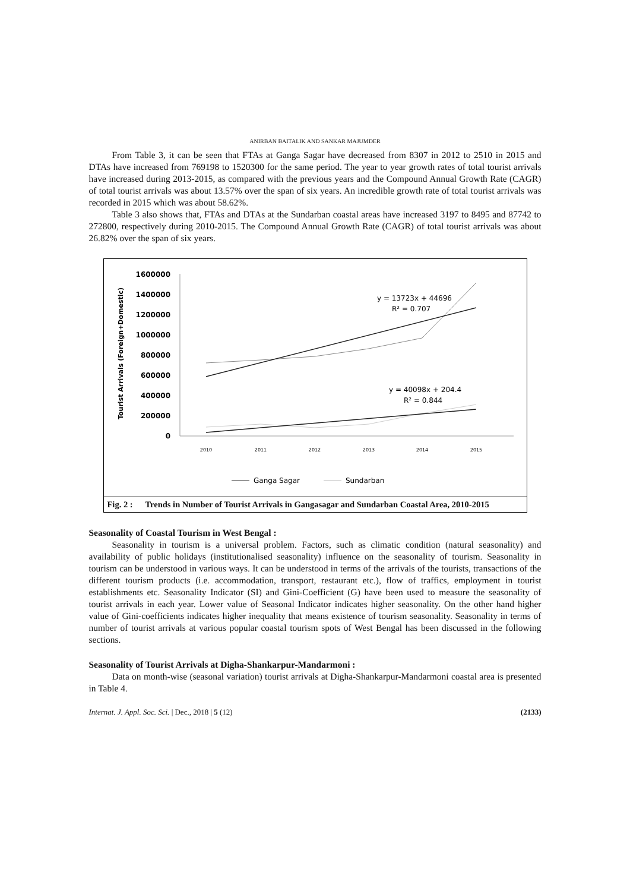ANIRBAN BAITALIK AND SANKAR MAJUMDER
From Table 3, it can be seen that FTAs at Ganga Sagar have decreased from 8307 in 2012 to 2510 in 2015 and DTAs have increased from 769198 to 1520300 for the same period. The year to year growth rates of total tourist arrivals have increased during 2013-2015, as compared with the previous years and the Compound Annual Growth Rate (CAGR) of total tourist arrivals was about 13.57% over the span of six years. An incredible growth rate of total tourist arrivals was recorded in 2015 which was about 58.62%.
Table 3 also shows that, FTAs and DTAs at the Sundarban coastal areas have increased 3197 to 8495 and 87742 to 272800, respectively during 2010-2015. The Compound Annual Growth Rate (CAGR) of total tourist arrivals was about 26.82% over the span of six years.
Tourist Arrivals (Foreign+Domestic)
1600000
1400000
1200000
1000000
800000
600000
400000
200000
0
2010
2011
2012
2013
2014
2015
y = 13723x + 44696
R² = 0.707
y = 40098x + 204.4
R² = 0.844
Ganga Sagar
Sundarban
Fig. 2 : Trends in Number of Tourist Arrivals in Gangasagar and Sundarban Coastal Area, 2010-2015
Seasonality of Coastal Tourism in West Bengal :
Seasonality in tourism is a universal problem. Factors, such as climatic condition (natural seasonality) and availability of public holidays (institutionalised seasonality) influence on the seasonality of tourism. Seasonality in tourism can be understood in various ways. It can be understood in terms of the arrivals of the tourists, transactions of the different tourism products (i.e. accommodation, transport, restaurant etc.), flow of traffics, employment in tourist establishments etc. Seasonality Indicator (SI) and Gini-Coefficient (G) have been used to measure the seasonality of tourist arrivals in each year. Lower value of Seasonal Indicator indicates higher seasonality. On the other hand higher value of Gini-coefficients indicates higher inequality that means existence of tourism seasonality. Seasonality in terms of number of tourist arrivals at various popular coastal tourism spots of West Bengal has been discussed in the following sections.
Seasonality of Tourist Arrivals at Digha-Shankarpur-Mandarmoni :
Data on month-wise (seasonal variation) tourist arrivals at Digha-Shankarpur-Mandarmoni coastal area is presented in Table 4.
Internat. J. Appl. Soc. Sci. | Dec., 2018 | 5 (12) (2133)